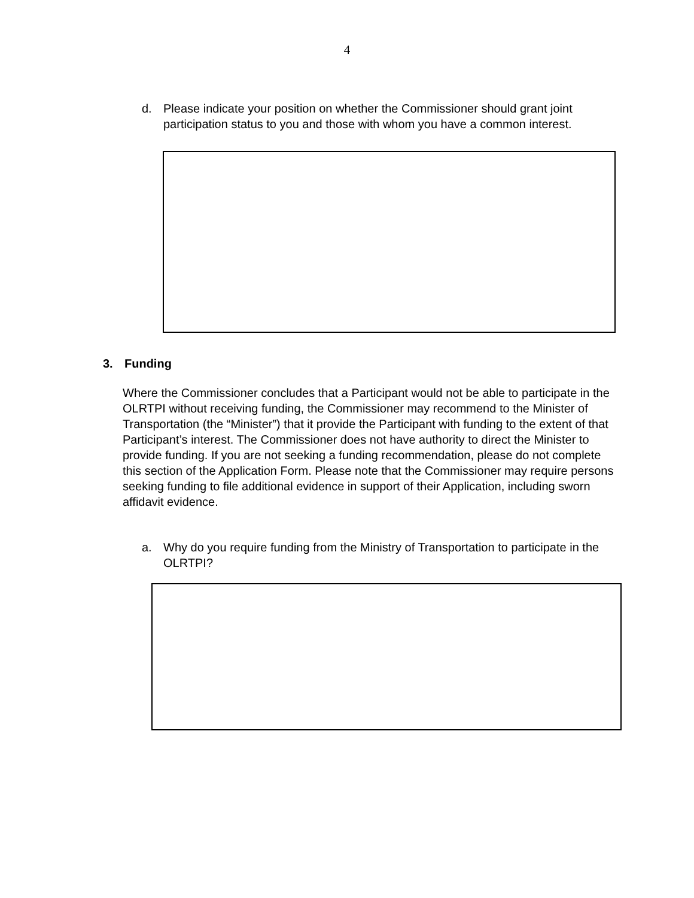4
d. Please indicate your position on whether the Commissioner should grant joint participation status to you and those with whom you have a common interest.
3. Funding
Where the Commissioner concludes that a Participant would not be able to participate in the OLRTPI without receiving funding, the Commissioner may recommend to the Minister of Transportation (the “Minister”) that it provide the Participant with funding to the extent of that Participant’s interest. The Commissioner does not have authority to direct the Minister to provide funding. If you are not seeking a funding recommendation, please do not complete this section of the Application Form. Please note that the Commissioner may require persons seeking funding to file additional evidence in support of their Application, including sworn affidavit evidence.
a. Why do you require funding from the Ministry of Transportation to participate in the OLRTPI?